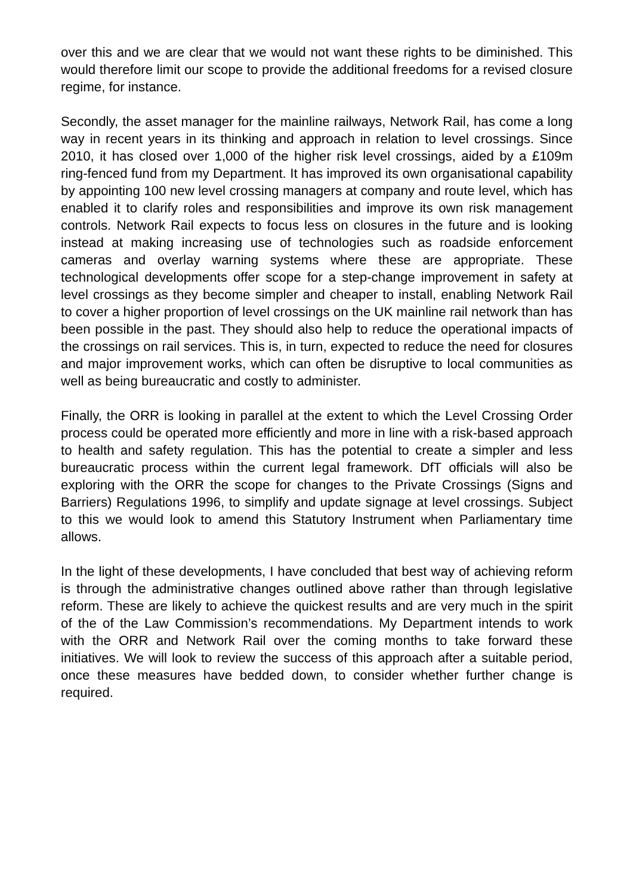over this and we are clear that we would not want these rights to be diminished. This would therefore limit our scope to provide the additional freedoms for a revised closure regime, for instance.
Secondly, the asset manager for the mainline railways, Network Rail, has come a long way in recent years in its thinking and approach in relation to level crossings. Since 2010, it has closed over 1,000 of the higher risk level crossings, aided by a £109m ring-fenced fund from my Department. It has improved its own organisational capability by appointing 100 new level crossing managers at company and route level, which has enabled it to clarify roles and responsibilities and improve its own risk management controls. Network Rail expects to focus less on closures in the future and is looking instead at making increasing use of technologies such as roadside enforcement cameras and overlay warning systems where these are appropriate. These technological developments offer scope for a step-change improvement in safety at level crossings as they become simpler and cheaper to install, enabling Network Rail to cover a higher proportion of level crossings on the UK mainline rail network than has been possible in the past. They should also help to reduce the operational impacts of the crossings on rail services. This is, in turn, expected to reduce the need for closures and major improvement works, which can often be disruptive to local communities as well as being bureaucratic and costly to administer.
Finally, the ORR is looking in parallel at the extent to which the Level Crossing Order process could be operated more efficiently and more in line with a risk-based approach to health and safety regulation. This has the potential to create a simpler and less bureaucratic process within the current legal framework. DfT officials will also be exploring with the ORR the scope for changes to the Private Crossings (Signs and Barriers) Regulations 1996, to simplify and update signage at level crossings. Subject to this we would look to amend this Statutory Instrument when Parliamentary time allows.
In the light of these developments, I have concluded that best way of achieving reform is through the administrative changes outlined above rather than through legislative reform. These are likely to achieve the quickest results and are very much in the spirit of the of the Law Commission’s recommendations. My Department intends to work with the ORR and Network Rail over the coming months to take forward these initiatives. We will look to review the success of this approach after a suitable period, once these measures have bedded down, to consider whether further change is required.